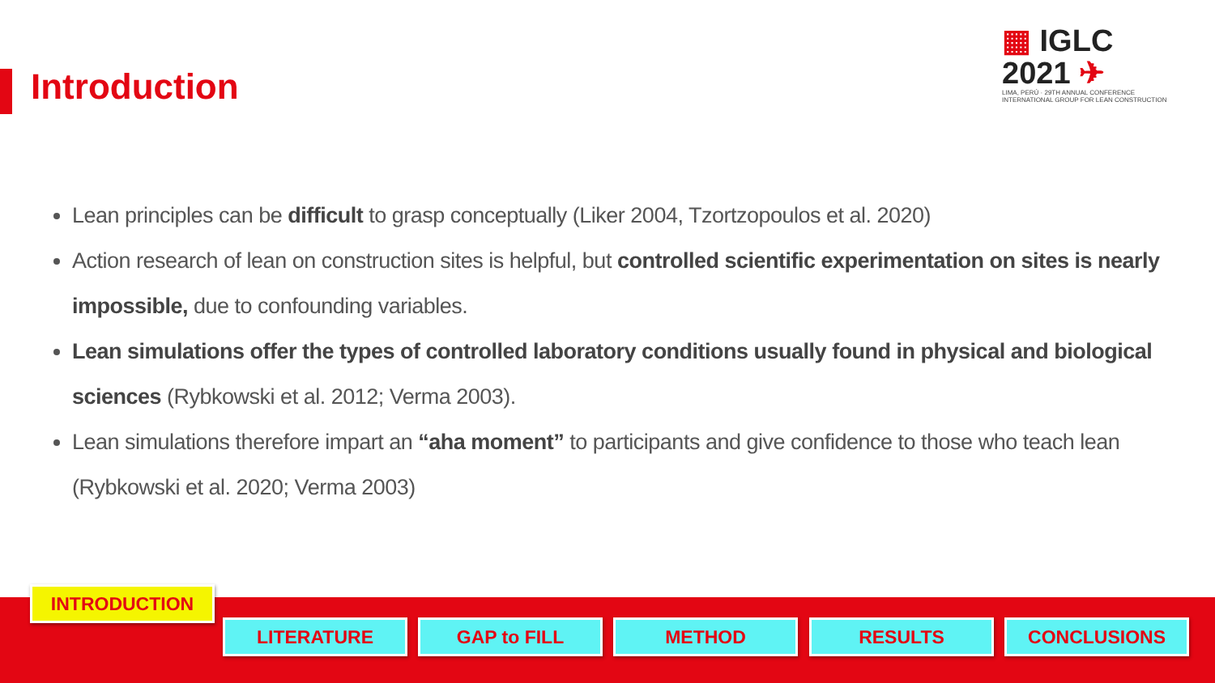Introduction
▦ IGLC 2021 ✈
LIMA, PERÚ · 29TH ANNUAL CONFERENCE
INTERNATIONAL GROUP FOR LEAN CONSTRUCTION
Lean principles can be difficult to grasp conceptually (Liker 2004, Tzortzopoulos et al. 2020)
Action research of lean on construction sites is helpful, but controlled scientific experimentation on sites is nearly impossible, due to confounding variables.
Lean simulations offer the types of controlled laboratory conditions usually found in physical and biological sciences (Rybkowski et al. 2012; Verma 2003).
Lean simulations therefore impart an “aha moment” to participants and give confidence to those who teach lean (Rybkowski et al. 2020; Verma 2003)
INTRODUCTION
LITERATURE GAP to FILL METHOD RESULTS CONCLUSIONS